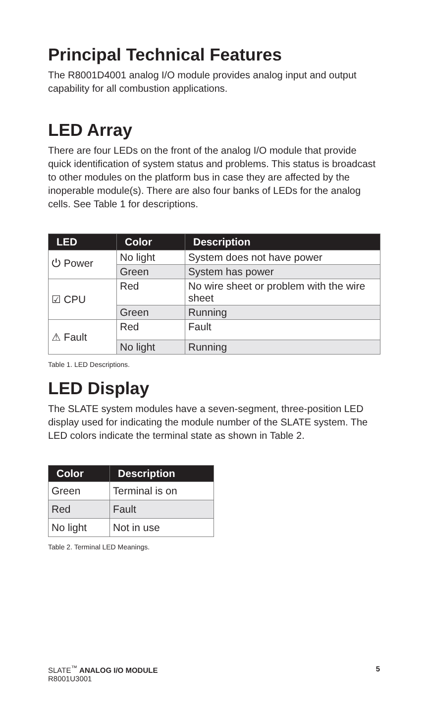Principal Technical Features
The R8001D4001 analog I/O module provides analog input and output capability for all combustion applications.
LED Array
There are four LEDs on the front of the analog I/O module that provide quick identification of system status and problems. This status is broadcast to other modules on the platform bus in case they are affected by the inoperable module(s). There are also four banks of LEDs for the analog cells. See Table 1 for descriptions.
| LED | Color | Description |
| --- | --- | --- |
| ⏻ Power | No light | System does not have power |
| | Green | System has power |
| ☑ CPU | Red | No wire sheet or problem with the wire sheet |
| | Green | Running |
| ⚠ Fault | Red | Fault |
| | No light | Running |
Table 1. LED Descriptions.
LED Display
The SLATE system modules have a seven-segment, three-position LED display used for indicating the module number of the SLATE system. The LED colors indicate the terminal state as shown in Table 2.
| Color | Description |
| --- | --- |
| Green | Terminal is on |
| Red | Fault |
| No light | Not in use |
Table 2. Terminal LED Meanings.
SLATE<sup>™</sup> ANALOG I/O MODULE
R8001U3001
5